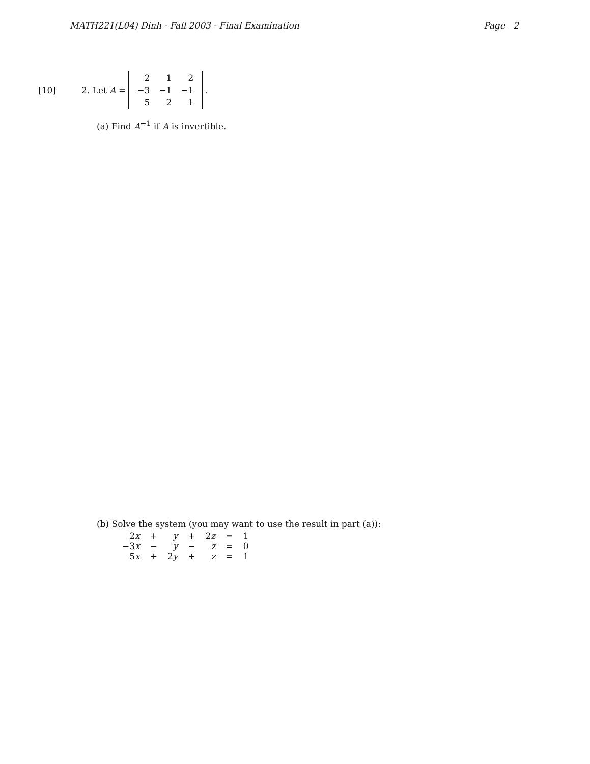MATH221(L04) Dinh - Fall 2003 - Final Examination Page 2
[10] 2. Let A =
| 2 | 1 | 2 |
| −3 | −1 | −1 |
| 5 | 2 | 1 |
.
(a) Find A<sup>−1</sup> if A is invertible.
(b) Solve the system (you may want to use the result in part (a)):
| 2 x | + | y | + | 2 z | = | 1 |
| −3 x | − | y | − | z | = | 0 |
| 5 x | + | 2 y | + | z | = | 1 |